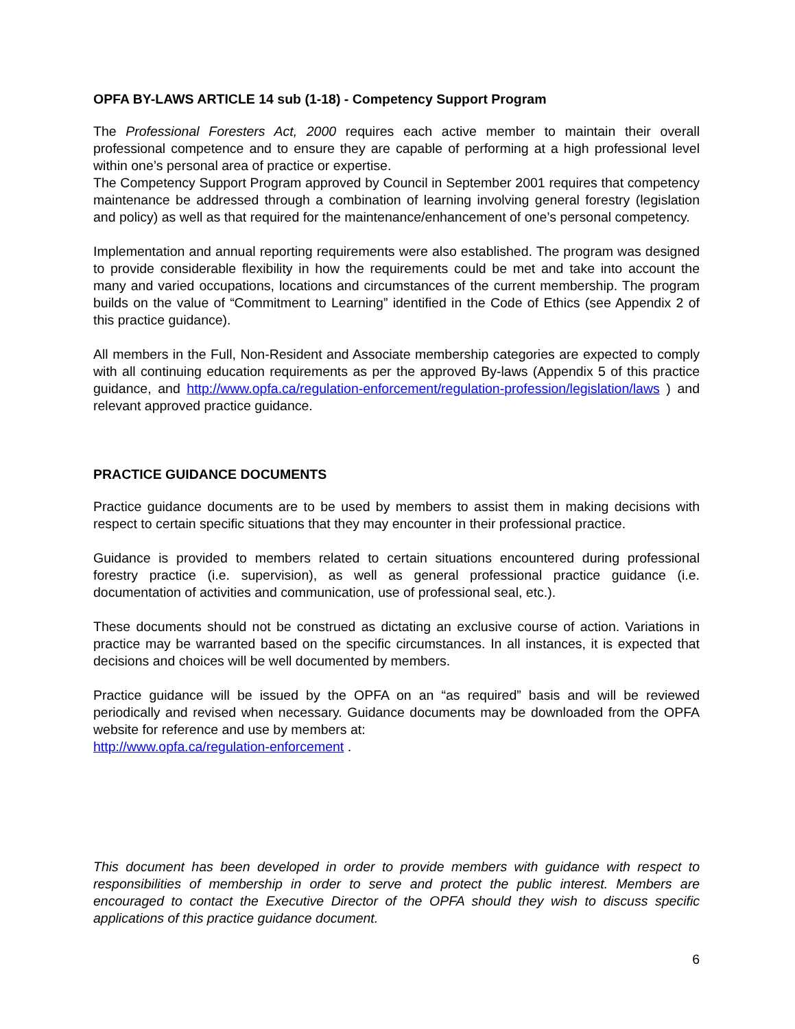OPFA BY-LAWS ARTICLE 14 sub (1-18) - Competency Support Program
The Professional Foresters Act, 2000 requires each active member to maintain their overall professional competence and to ensure they are capable of performing at a high professional level within one’s personal area of practice or expertise.
The Competency Support Program approved by Council in September 2001 requires that competency maintenance be addressed through a combination of learning involving general forestry (legislation and policy) as well as that required for the maintenance/enhancement of one’s personal competency.
Implementation and annual reporting requirements were also established. The program was designed to provide considerable flexibility in how the requirements could be met and take into account the many and varied occupations, locations and circumstances of the current membership. The program builds on the value of “Commitment to Learning” identified in the Code of Ethics (see Appendix 2 of this practice guidance).
All members in the Full, Non-Resident and Associate membership categories are expected to comply with all continuing education requirements as per the approved By-laws (Appendix 5 of this practice guidance, and http://www.opfa.ca/regulation-enforcement/regulation-profession/legislation/laws ) and relevant approved practice guidance.
PRACTICE GUIDANCE DOCUMENTS
Practice guidance documents are to be used by members to assist them in making decisions with respect to certain specific situations that they may encounter in their professional practice.
Guidance is provided to members related to certain situations encountered during professional forestry practice (i.e. supervision), as well as general professional practice guidance (i.e. documentation of activities and communication, use of professional seal, etc.).
These documents should not be construed as dictating an exclusive course of action. Variations in practice may be warranted based on the specific circumstances. In all instances, it is expected that decisions and choices will be well documented by members.
Practice guidance will be issued by the OPFA on an “as required” basis and will be reviewed periodically and revised when necessary. Guidance documents may be downloaded from the OPFA website for reference and use by members at:
http://www.opfa.ca/regulation-enforcement .
This document has been developed in order to provide members with guidance with respect to responsibilities of membership in order to serve and protect the public interest. Members are encouraged to contact the Executive Director of the OPFA should they wish to discuss specific applications of this practice guidance document.
6